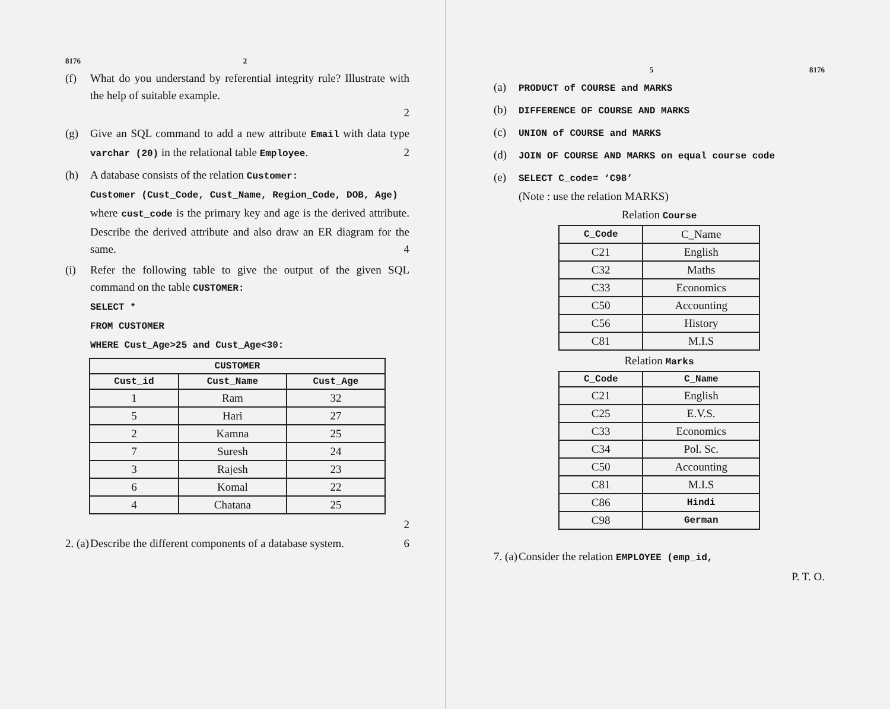8176 2
(f) What do you understand by referential integrity rule? Illustrate with the help of suitable example.
2
(g) Give an SQL command to add a new attribute Email with data type varchar (20) in the relational table Employee. 2
(h) A database consists of the relation Customer:
Customer (Cust_Code, Cust_Name, Region_Code, DOB, Age)
where cust_code is the primary key and age is the derived attribute. Describe the derived attribute and also draw an ER diagram for the same. 4
(i) Refer the following table to give the output of the given SQL command on the table CUSTOMER:
SELECT *
FROM CUSTOMER
WHERE Cust_Age>25 and Cust_Age<30:
| CUSTOMER | | |
| --- | --- | --- |
| Cust_id | Cust_Name | Cust_Age |
| 1 | Ram | 32 |
| 5 | Hari | 27 |
| 2 | Kamna | 25 |
| 7 | Suresh | 24 |
| 3 | Rajesh | 23 |
| 6 | Komal | 22 |
| 4 | Chatana | 25 |
2
2. (a)
Describe the different components of a database system. 6
5 8176
(a)
PRODUCT of COURSE and MARKS
(b)
DIFFERENCE OF COURSE AND MARKS
(c)
UNION of COURSE and MARKS
(d)
JOIN OF COURSE AND MARKS on equal course code
(e)
SELECT C_code= ‘C98’
(Note : use the relation MARKS)
Relation Course
| C_Code | C_Name |
| --- | --- |
| C21 | English |
| C32 | Maths |
| C33 | Economics |
| C50 | Accounting |
| C56 | History |
| C81 | M.I.S |
Relation Marks
| C_Code | C_Name |
| --- | --- |
| C21 | English |
| C25 | E.V.S. |
| C33 | Economics |
| C34 | Pol. Sc. |
| C50 | Accounting |
| C81 | M.I.S |
| C86 | Hindi |
| C98 | German |
7. (a)
Consider the relation EMPLOYEE (emp_id,
P. T. O.